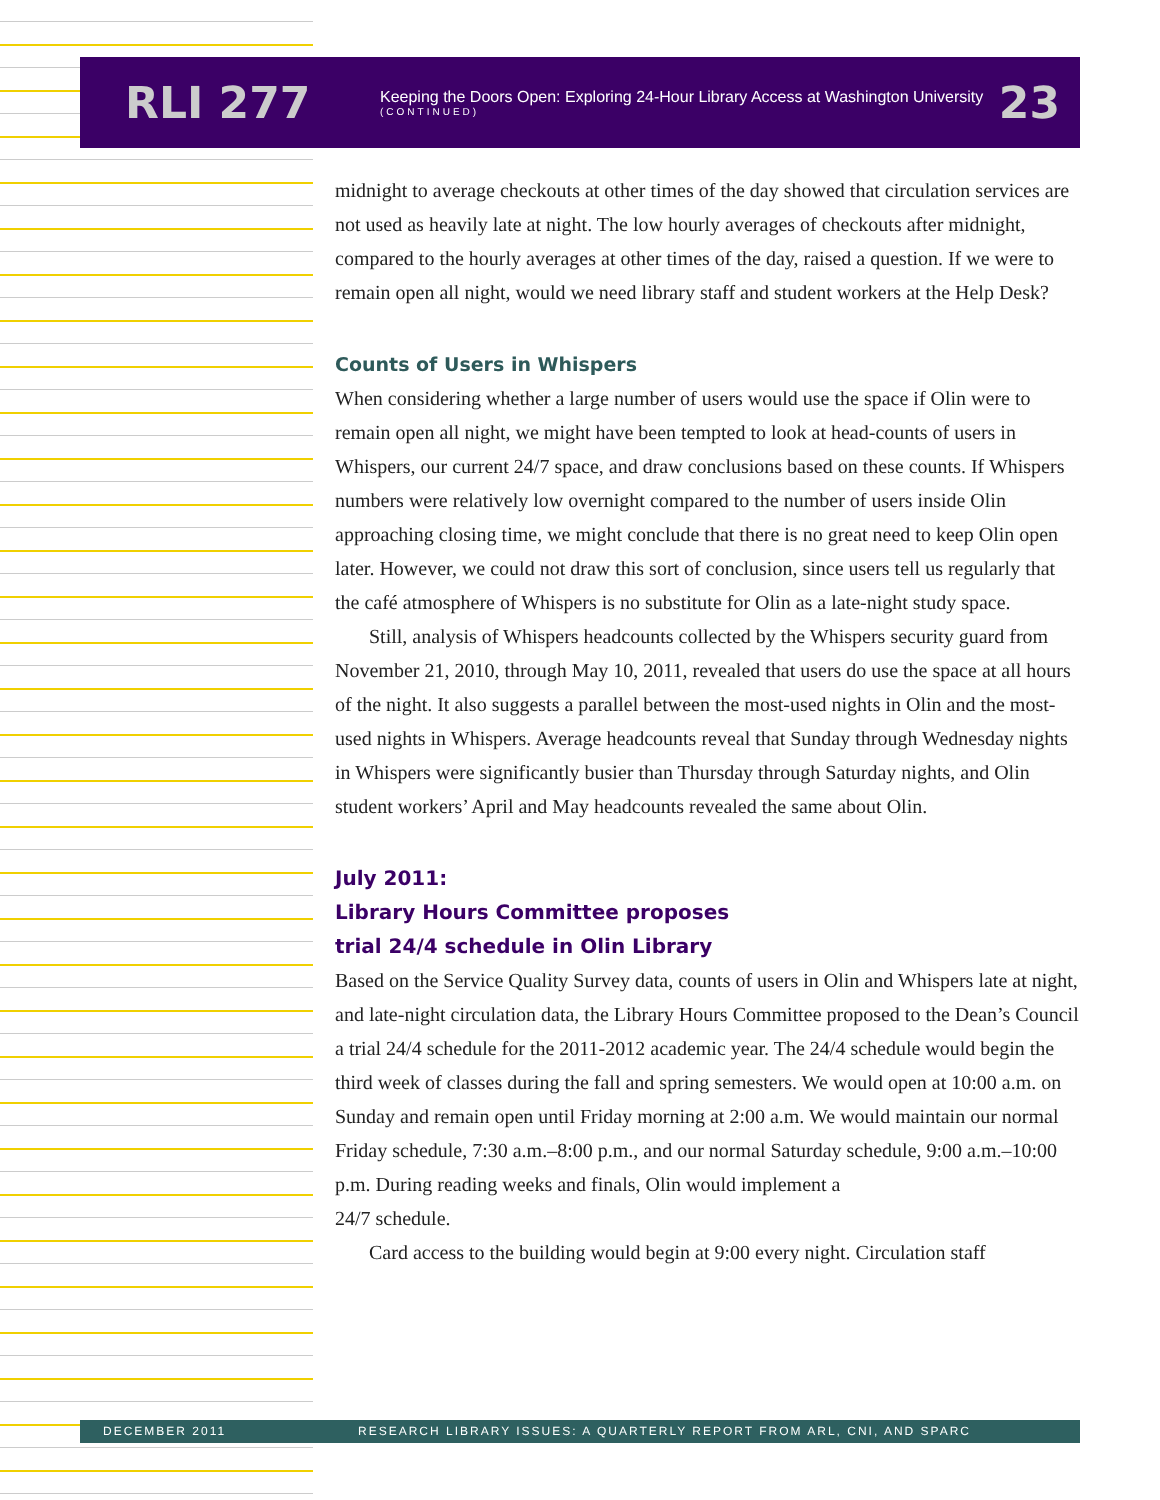RLI 277
Keeping the Doors Open: Exploring 24-Hour Library Access at Washington University
(CONTINUED)
23
midnight to average checkouts at other times of the day showed that circulation services are not used as heavily late at night. The low hourly averages of checkouts after midnight, compared to the hourly averages at other times of the day, raised a question. If we were to remain open all night, would we need library staff and student workers at the Help Desk?
Counts of Users in Whispers
When considering whether a large number of users would use the space if Olin were to remain open all night, we might have been tempted to look at head-counts of users in Whispers, our current 24/7 space, and draw conclusions based on these counts. If Whispers numbers were relatively low overnight compared to the number of users inside Olin approaching closing time, we might conclude that there is no great need to keep Olin open later. However, we could not draw this sort of conclusion, since users tell us regularly that the café atmosphere of Whispers is no substitute for Olin as a late-night study space.
Still, analysis of Whispers headcounts collected by the Whispers security guard from November 21, 2010, through May 10, 2011, revealed that users do use the space at all hours of the night. It also suggests a parallel between the most-used nights in Olin and the most-used nights in Whispers. Average headcounts reveal that Sunday through Wednesday nights in Whispers were significantly busier than Thursday through Saturday nights, and Olin student workers’ April and May headcounts revealed the same about Olin.
July 2011:
Library Hours Committee proposes
trial 24/4 schedule in Olin Library
Based on the Service Quality Survey data, counts of users in Olin and Whispers late at night, and late-night circulation data, the Library Hours Committee proposed to the Dean’s Council a trial 24/4 schedule for the 2011-2012 academic year. The 24/4 schedule would begin the third week of classes during the fall and spring semesters. We would open at 10:00 a.m. on Sunday and remain open until Friday morning at 2:00 a.m. We would maintain our normal Friday schedule, 7:30 a.m.–8:00 p.m., and our normal Saturday schedule, 9:00 a.m.–10:00 p.m. During reading weeks and finals, Olin would implement a
24/7 schedule.
Card access to the building would begin at 9:00 every night. Circulation staff
DECEMBER 2011 RESEARCH LIBRARY ISSUES: A QUARTERLY REPORT FROM ARL, CNI, AND SPARC